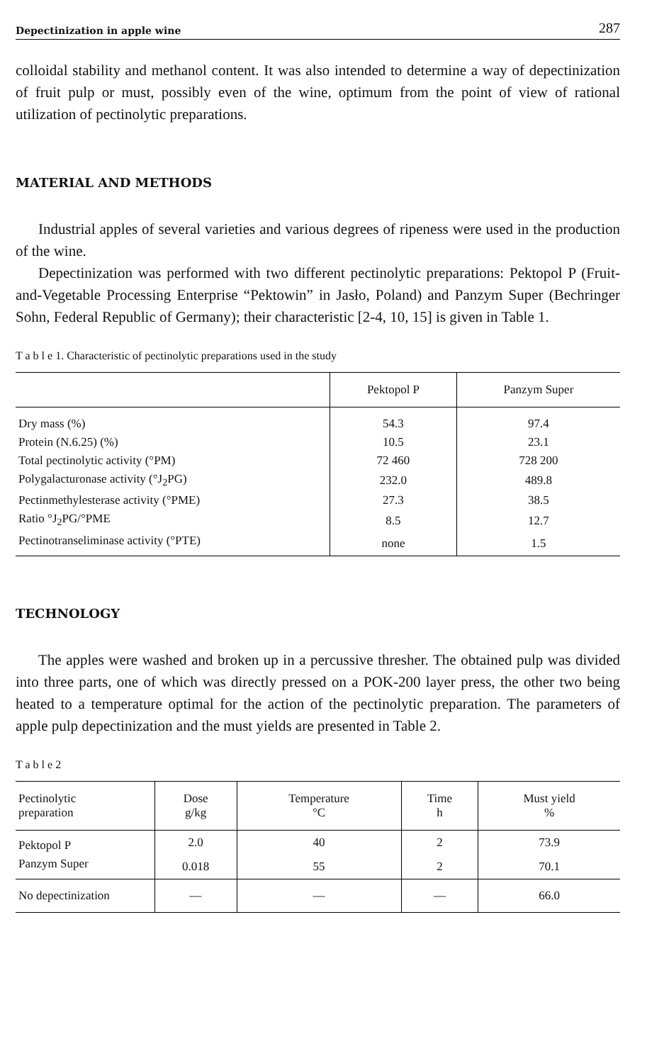Depectinization in apple wine 287
colloidal stability and methanol content. It was also intended to determine a way of depectinization of fruit pulp or must, possibly even of the wine, optimum from the point of view of rational utilization of pectinolytic preparations.
MATERIAL AND METHODS
Industrial apples of several varieties and various degrees of ripeness were used in the production of the wine.
Depectinization was performed with two different pectinolytic preparations: Pektopol P (Fruit-and-Vegetable Processing Enterprise “Pektowin” in Jasło, Poland) and Panzym Super (Bechringer Sohn, Federal Republic of Germany); their characteristic [2-4, 10, 15] is given in Table 1.
T a b l e 1. Characteristic of pectinolytic preparations used in the study
| | Pektopol P | Panzym Super |
| --- | --- | --- |
| Dry mass (%) | 54.3 | 97.4 |
| Protein (N.6.25) (%) | 10.5 | 23.1 |
| Total pectinolytic activity (°PM) | 72 460 | 728 200 |
| Polygalacturonase activity (°J<sub>2</sub>PG) | 232.0 | 489.8 |
| Pectinmethylesterase activity (°PME) | 27.3 | 38.5 |
| Ratio °J<sub>2</sub>PG/°PME | 8.5 | 12.7 |
| Pectinotranseliminase activity (°PTE) | none | 1.5 |
TECHNOLOGY
The apples were washed and broken up in a percussive thresher. The obtained pulp was divided into three parts, one of which was directly pressed on a POK-200 layer press, the other two being heated to a temperature optimal for the action of the pectinolytic preparation. The parameters of apple pulp depectinization and the must yields are presented in Table 2.
T a b l e 2
| Pectinolytic preparation | Dose g/kg | Temperature °C | Time h | Must yield % |
| --- | --- | --- | --- | --- |
| Pektopol P | 2.0 | 40 | 2 | 73.9 |
| Panzym Super | 0.018 | 55 | 2 | 70.1 |
| No depectinization | — | — | — | 66.0 |